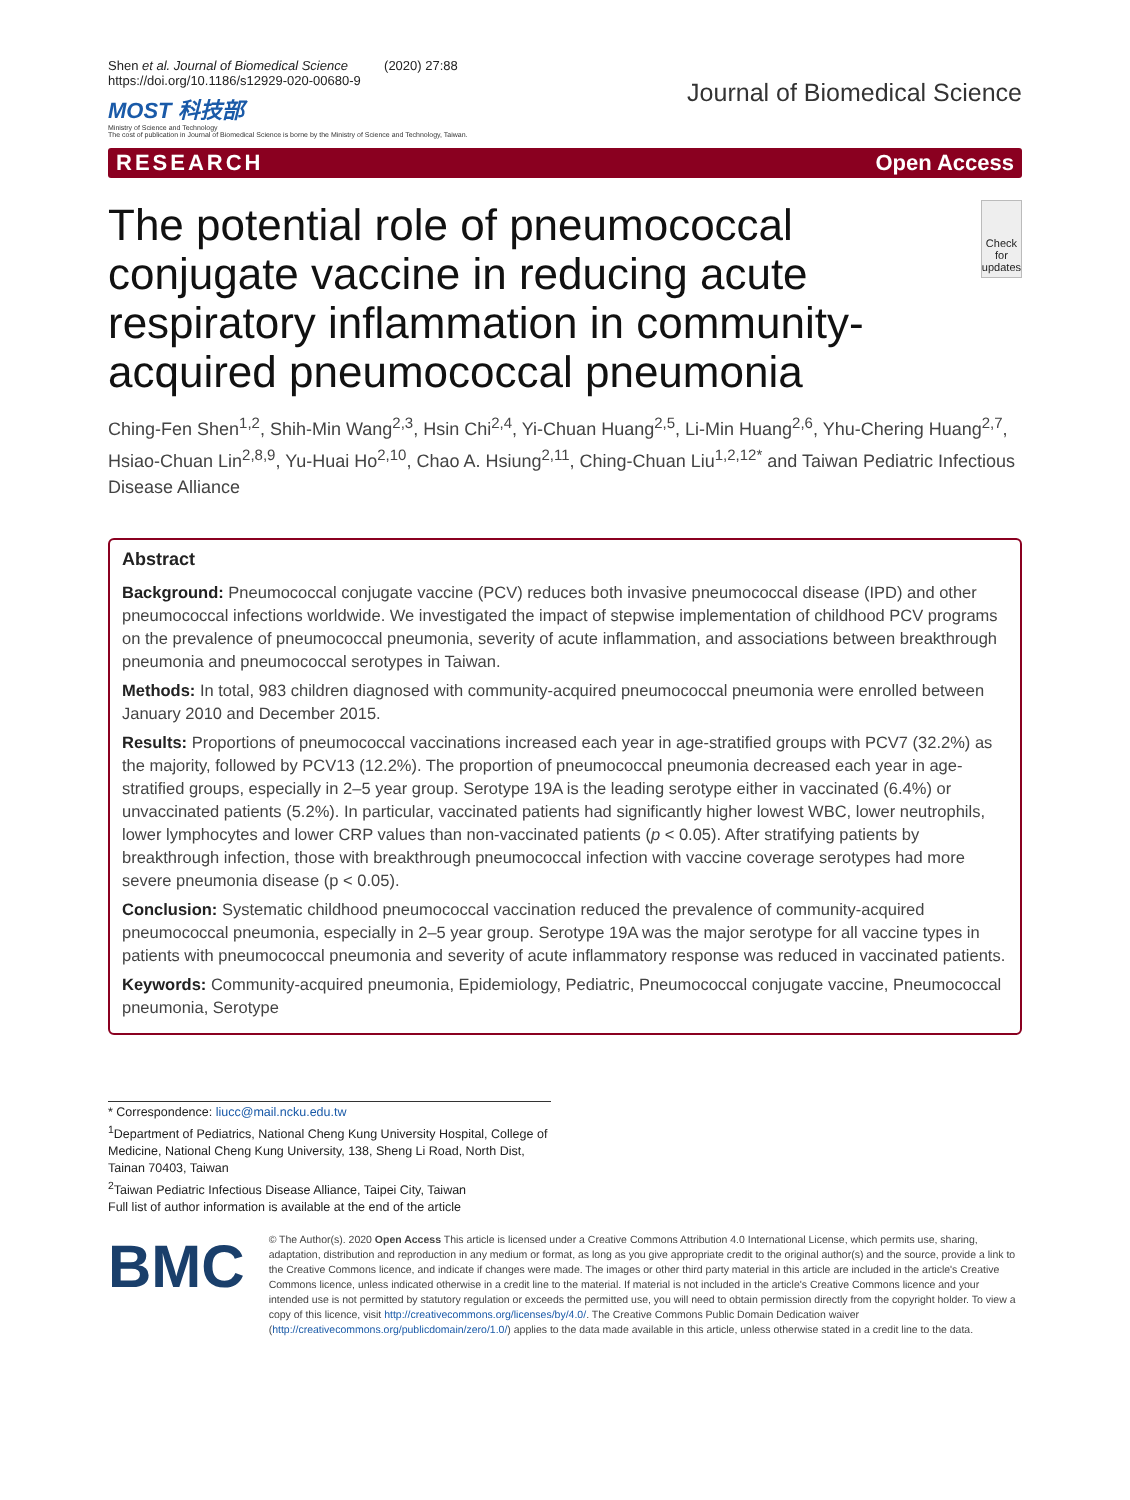Shen et al. Journal of Biomedical Science (2020) 27:88
https://doi.org/10.1186/s12929-020-00680-9
MOST 科技部
Ministry of Science and Technology
The cost of publication in Journal of Biomedical Science is borne by the Ministry of Science and Technology, Taiwan.
Journal of Biomedical Science
RESEARCH Open Access
The potential role of pneumococcal conjugate vaccine in reducing acute respiratory inflammation in community-acquired pneumococcal pneumonia
Check for updates
Ching-Fen Shen<sup>1,2</sup>, Shih-Min Wang<sup>2,3</sup>, Hsin Chi<sup>2,4</sup>, Yi-Chuan Huang<sup>2,5</sup>, Li-Min Huang<sup>2,6</sup>, Yhu-Chering Huang<sup>2,7</sup>, Hsiao-Chuan Lin<sup>2,8,9</sup>, Yu-Huai Ho<sup>2,10</sup>, Chao A. Hsiung<sup>2,11</sup>, Ching-Chuan Liu<sup>1,2,12*</sup> and Taiwan Pediatric Infectious Disease Alliance
Abstract
Background: Pneumococcal conjugate vaccine (PCV) reduces both invasive pneumococcal disease (IPD) and other pneumococcal infections worldwide. We investigated the impact of stepwise implementation of childhood PCV programs on the prevalence of pneumococcal pneumonia, severity of acute inflammation, and associations between breakthrough pneumonia and pneumococcal serotypes in Taiwan.
Methods: In total, 983 children diagnosed with community-acquired pneumococcal pneumonia were enrolled between January 2010 and December 2015.
Results: Proportions of pneumococcal vaccinations increased each year in age-stratified groups with PCV7 (32.2%) as the majority, followed by PCV13 (12.2%). The proportion of pneumococcal pneumonia decreased each year in age-stratified groups, especially in 2–5 year group. Serotype 19A is the leading serotype either in vaccinated (6.4%) or unvaccinated patients (5.2%). In particular, vaccinated patients had significantly higher lowest WBC, lower neutrophils, lower lymphocytes and lower CRP values than non-vaccinated patients (p < 0.05). After stratifying patients by breakthrough infection, those with breakthrough pneumococcal infection with vaccine coverage serotypes had more severe pneumonia disease (p < 0.05).
Conclusion: Systematic childhood pneumococcal vaccination reduced the prevalence of community-acquired pneumococcal pneumonia, especially in 2–5 year group. Serotype 19A was the major serotype for all vaccine types in patients with pneumococcal pneumonia and severity of acute inflammatory response was reduced in vaccinated patients.
Keywords: Community-acquired pneumonia, Epidemiology, Pediatric, Pneumococcal conjugate vaccine, Pneumococcal pneumonia, Serotype
* Correspondence: liucc@mail.ncku.edu.tw
<sup>1</sup> Department of Pediatrics, National Cheng Kung University Hospital, College of Medicine, National Cheng Kung University, 138, Sheng Li Road, North Dist, Tainan 70403, Taiwan
<sup>2</sup> Taiwan Pediatric Infectious Disease Alliance, Taipei City, Taiwan
Full list of author information is available at the end of the article
BMC
© The Author(s). 2020 Open Access This article is licensed under a Creative Commons Attribution 4.0 International License, which permits use, sharing, adaptation, distribution and reproduction in any medium or format, as long as you give appropriate credit to the original author(s) and the source, provide a link to the Creative Commons licence, and indicate if changes were made. The images or other third party material in this article are included in the article's Creative Commons licence, unless indicated otherwise in a credit line to the material. If material is not included in the article's Creative Commons licence and your intended use is not permitted by statutory regulation or exceeds the permitted use, you will need to obtain permission directly from the copyright holder. To view a copy of this licence, visit http://creativecommons.org/licenses/by/4.0/. The Creative Commons Public Domain Dedication waiver (http://creativecommons.org/publicdomain/zero/1.0/) applies to the data made available in this article, unless otherwise stated in a credit line to the data.